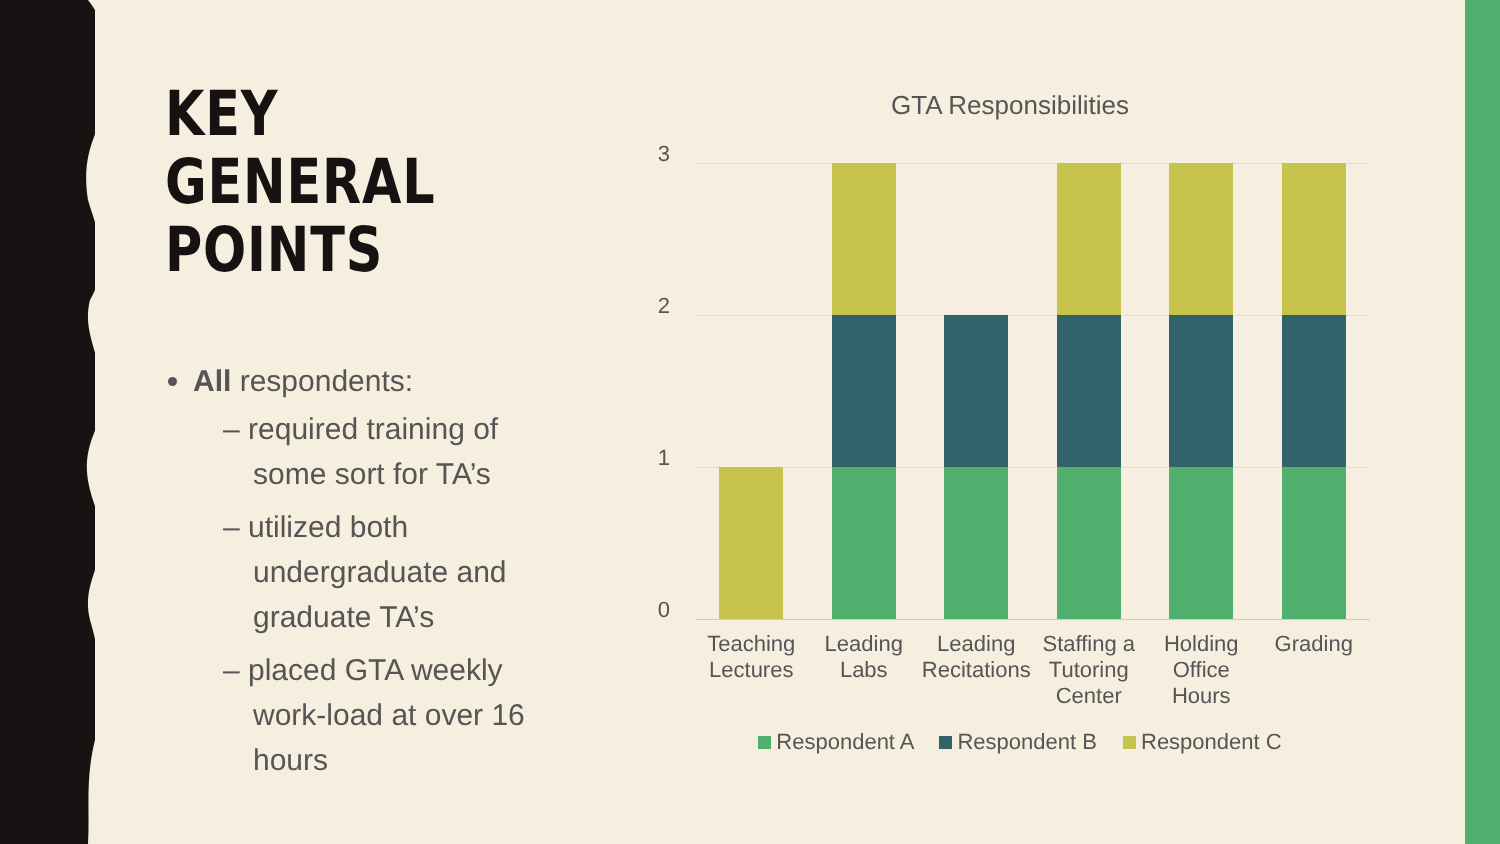KEY GENERAL POINTS
All respondents:
– required training of some sort for TA’s
– utilized both undergraduate and graduate TA’s
– placed GTA weekly work-load at over 16 hours
GTA Responsibilities
3
2
1
0
Teaching Lectures
Leading Labs
Leading Recitations
Staffing a Tutoring Center
Holding Office Hours
Grading
Respondent A Respondent B Respondent C